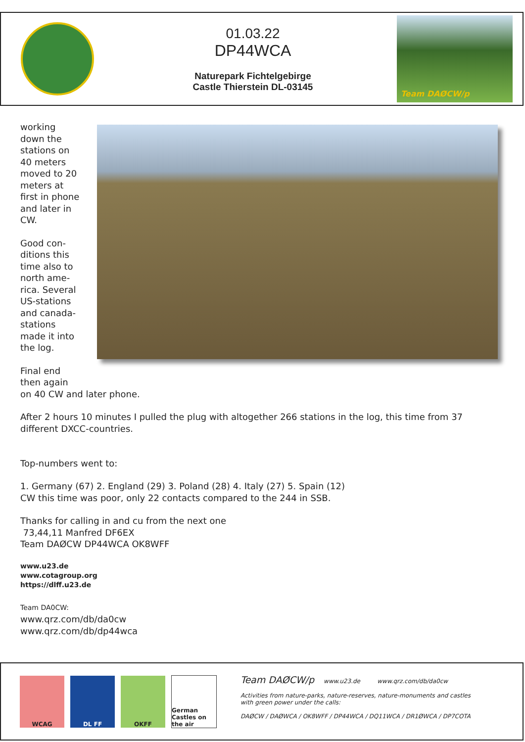01.03.22
DP44WCA
Naturepark Fichtelgebirge
Castle Thierstein DL-03145
Team DAØCW/p
working
down the
stations on
40 meters
moved to 20
meters at
first in phone
and later in
CW.
Good con-
ditions this
time also to
north ame-
rica. Several
US-stations
and canada-
stations
made it into
the log.
Final end
then again
on 40 CW and later phone.
After 2 hours 10 minutes I pulled the plug with altogether 266 stations in the log, this time from 37 different DXCC-countries.
Top-numbers went to:
1. Germany (67) 2. England (29) 3. Poland (28) 4. Italy (27) 5. Spain (12)
CW this time was poor, only 22 contacts compared to the 244 in SSB.
Thanks for calling in and cu from the next one
73,44,11 Manfred DF6EX
Team DAØCW DP44WCA OK8WFF
www.u23.de
www.cotagroup.org
https://dlff.u23.de
Team DA0CW:
www.qrz.com/db/da0cw
www.qrz.com/db/dp44wca
WCAG DL FF OKFF
German Castles on the air
Team DAØCW/p www.u23.de www.qrz.com/db/da0cw
Activities from nature-parks, nature-reserves, nature-monuments and castles
with green power under the calls:
DAØCW / DAØWCA / OK8WFF / DP44WCA / DQ11WCA / DR1ØWCA / DP7COTA